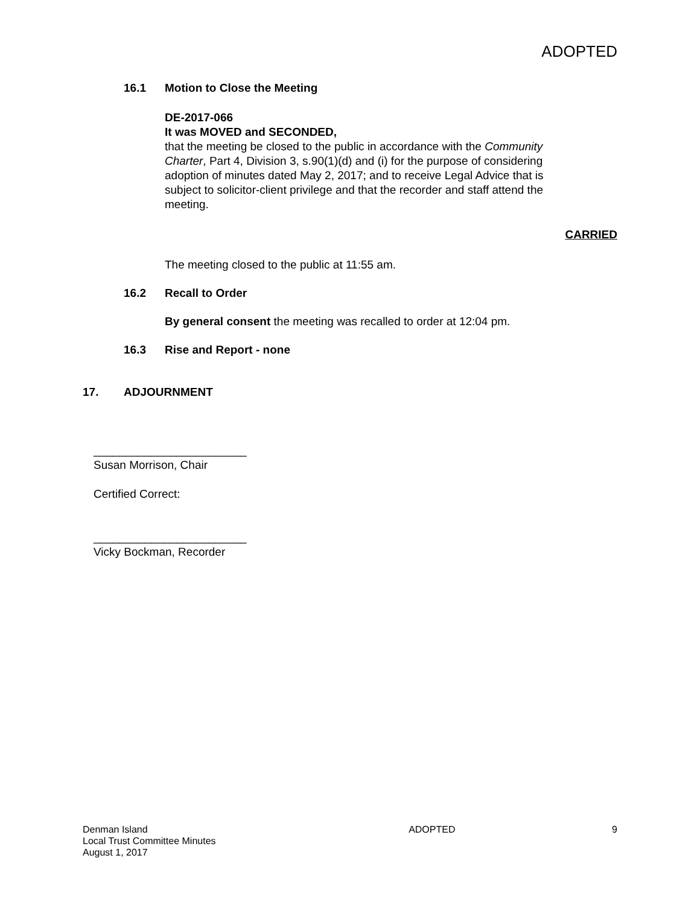ADOPTED
16.1 Motion to Close the Meeting
DE-2017-066
It was MOVED and SECONDED,
that the meeting be closed to the public in accordance with the Community Charter, Part 4, Division 3, s.90(1)(d) and (i) for the purpose of considering adoption of minutes dated May 2, 2017; and to receive Legal Advice that is subject to solicitor-client privilege and that the recorder and staff attend the meeting.
CARRIED
The meeting closed to the public at 11:55 am.
16.2 Recall to Order
By general consent the meeting was recalled to order at 12:04 pm.
16.3 Rise and Report - none
17. ADJOURNMENT
________________________
Susan Morrison, Chair
Certified Correct:
________________________
Vicky Bockman, Recorder
Denman Island
Local Trust Committee Minutes
August 1, 2017
ADOPTED 9